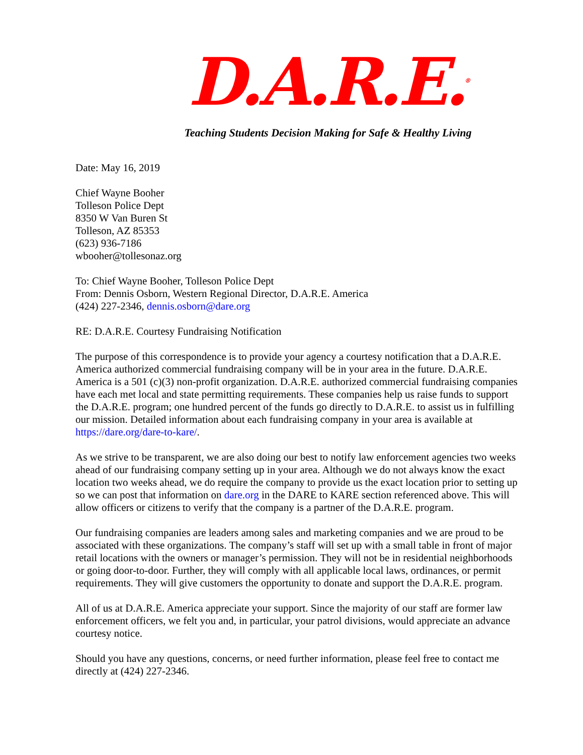D.A.R.E.<sup>®</sup>
Teaching Students Decision Making for Safe & Healthy Living
Date: May 16, 2019
Chief Wayne Booher
Tolleson Police Dept
8350 W Van Buren St
Tolleson, AZ 85353
(623) 936-7186
wbooher@tollesonaz.org
To: Chief Wayne Booher, Tolleson Police Dept
From: Dennis Osborn, Western Regional Director, D.A.R.E. America
(424) 227-2346, dennis.osborn@dare.org
RE: D.A.R.E. Courtesy Fundraising Notification
The purpose of this correspondence is to provide your agency a courtesy notification that a D.A.R.E. America authorized commercial fundraising company will be in your area in the future. D.A.R.E. America is a 501 (c)(3) non-profit organization. D.A.R.E. authorized commercial fundraising companies have each met local and state permitting requirements. These companies help us raise funds to support the D.A.R.E. program; one hundred percent of the funds go directly to D.A.R.E. to assist us in fulfilling our mission. Detailed information about each fundraising company in your area is available at https://dare.org/dare-to-kare/.
As we strive to be transparent, we are also doing our best to notify law enforcement agencies two weeks ahead of our fundraising company setting up in your area. Although we do not always know the exact location two weeks ahead, we do require the company to provide us the exact location prior to setting up so we can post that information on dare.org in the DARE to KARE section referenced above. This will allow officers or citizens to verify that the company is a partner of the D.A.R.E. program.
Our fundraising companies are leaders among sales and marketing companies and we are proud to be associated with these organizations. The company’s staff will set up with a small table in front of major retail locations with the owners or manager’s permission. They will not be in residential neighborhoods or going door-to-door. Further, they will comply with all applicable local laws, ordinances, or permit requirements. They will give customers the opportunity to donate and support the D.A.R.E. program.
All of us at D.A.R.E. America appreciate your support. Since the majority of our staff are former law enforcement officers, we felt you and, in particular, your patrol divisions, would appreciate an advance courtesy notice.
Should you have any questions, concerns, or need further information, please feel free to contact me directly at (424) 227-2346.